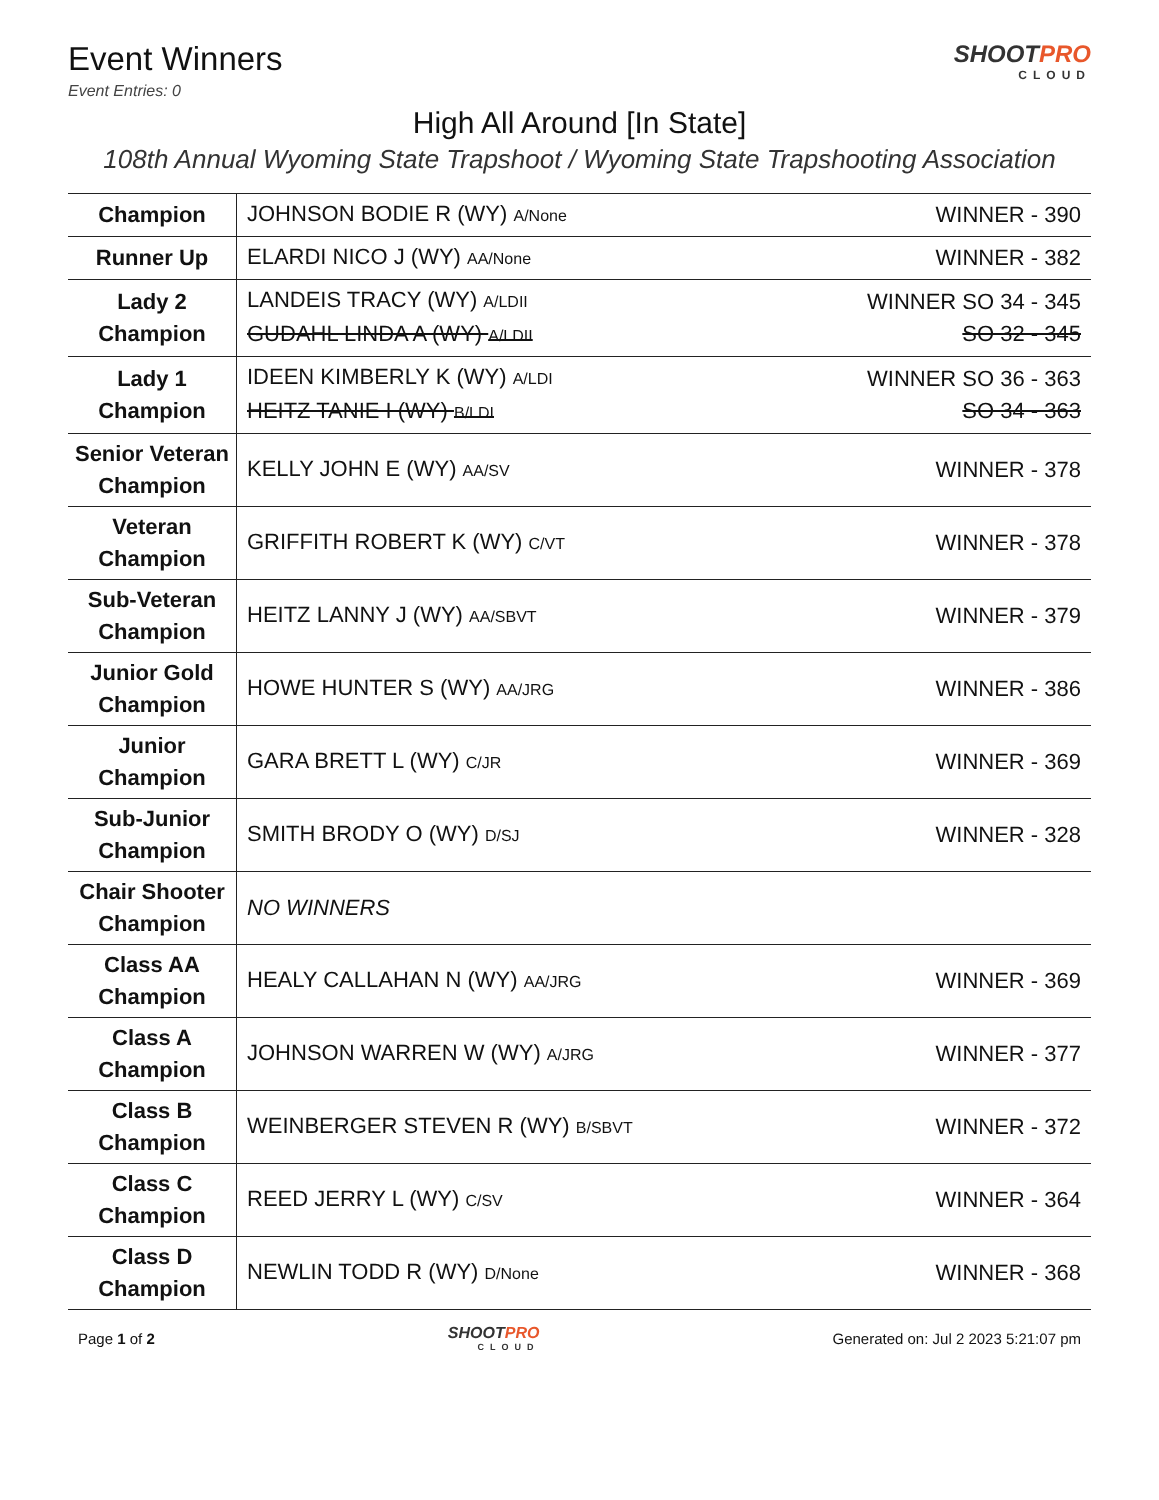Event Winners
Event Entries: 0
SHOOTPRO
CLOUD
High All Around [In State]
108th Annual Wyoming State Trapshoot / Wyoming State Trapshooting Association
| Champion | JOHNSON BODIE R (WY) A/None | WINNER - 390 |
| Runner Up | ELARDI NICO J (WY) AA/None | WINNER - 382 |
| Lady 2 Champion | LANDEIS TRACY (WY) A/LDII GUDAHL LINDA A (WY) A/LDII | WINNER SO 34 - 345 SO 32 - 345 |
| Lady 1 Champion | IDEEN KIMBERLY K (WY) A/LDI HEITZ TANIE I (WY) B/LDI | WINNER SO 36 - 363 SO 34 - 363 |
| Senior Veteran Champion | KELLY JOHN E (WY) AA/SV | WINNER - 378 |
| Veteran Champion | GRIFFITH ROBERT K (WY) C/VT | WINNER - 378 |
| Sub-Veteran Champion | HEITZ LANNY J (WY) AA/SBVT | WINNER - 379 |
| Junior Gold Champion | HOWE HUNTER S (WY) AA/JRG | WINNER - 386 |
| Junior Champion | GARA BRETT L (WY) C/JR | WINNER - 369 |
| Sub-Junior Champion | SMITH BRODY O (WY) D/SJ | WINNER - 328 |
| Chair Shooter Champion | NO WINNERS | |
| Class AA Champion | HEALY CALLAHAN N (WY) AA/JRG | WINNER - 369 |
| Class A Champion | JOHNSON WARREN W (WY) A/JRG | WINNER - 377 |
| Class B Champion | WEINBERGER STEVEN R (WY) B/SBVT | WINNER - 372 |
| Class C Champion | REED JERRY L (WY) C/SV | WINNER - 364 |
| Class D Champion | NEWLIN TODD R (WY) D/None | WINNER - 368 |
Page 1 of 2 SHOOTPRO
CLOUD
Generated on: Jul 2 2023 5:21:07 pm